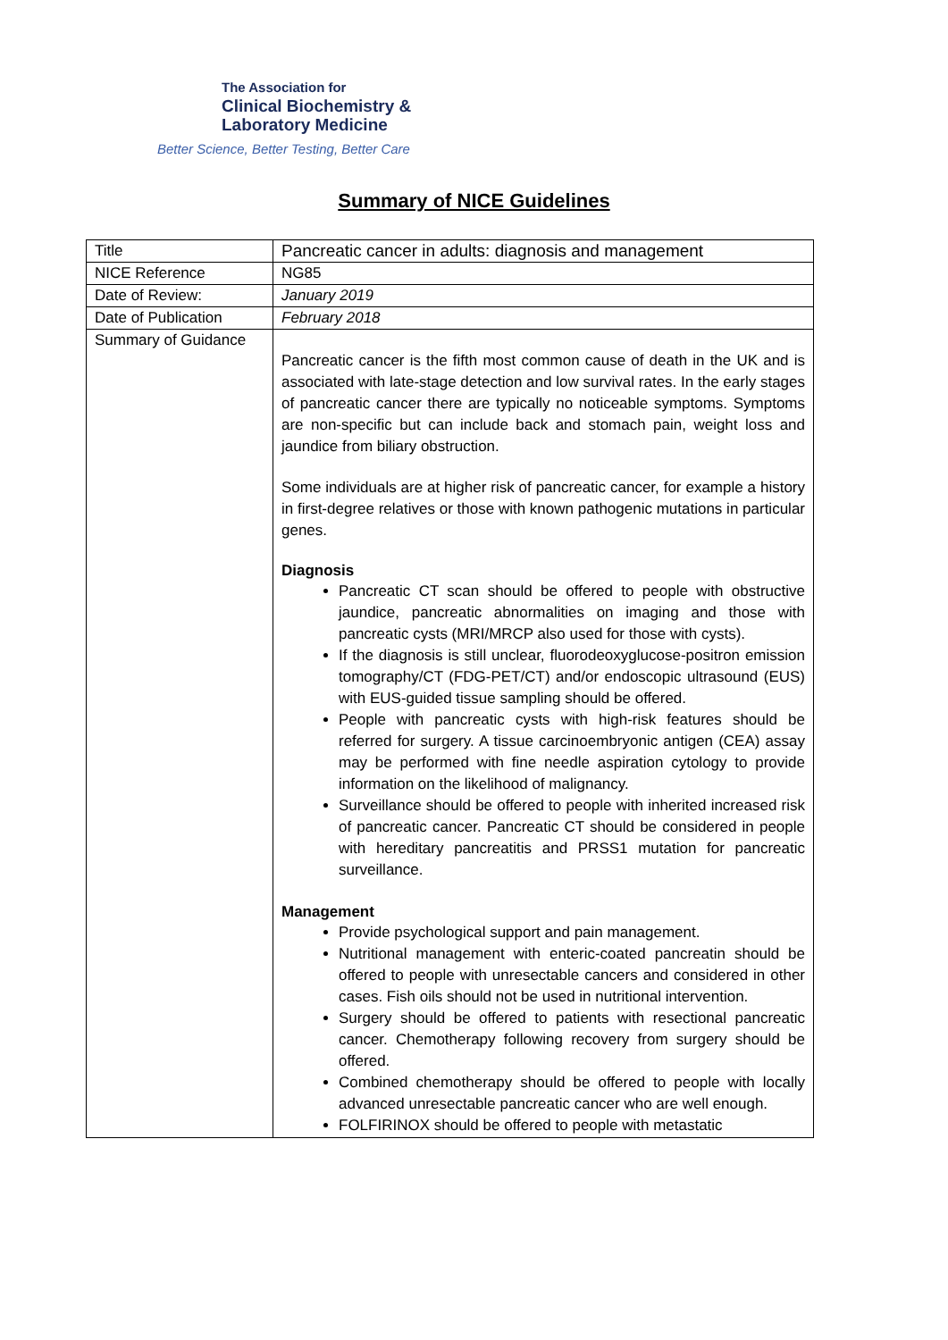The Association for
Clinical Biochemistry &
Laboratory Medicine
Better Science, Better Testing, Better Care
Summary of NICE Guidelines
| Title | Pancreatic cancer in adults: diagnosis and management |
| NICE Reference | NG85 |
| Date of Review: | January 2019 |
| Date of Publication | February 2018 |
| Summary of Guidance | Pancreatic cancer is the fifth most common cause of death in the UK and is associated with late-stage detection and low survival rates. In the early stages of pancreatic cancer there are typically no noticeable symptoms. Symptoms are non-specific but can include back and stomach pain, weight loss and jaundice from biliary obstruction. Some individuals are at higher risk of pancreatic cancer, for example a history in first-degree relatives or those with known pathogenic mutations in particular genes. Diagnosis Pancreatic CT scan should be offered to people with obstructive jaundice, pancreatic abnormalities on imaging and those with pancreatic cysts (MRI/MRCP also used for those with cysts). If the diagnosis is still unclear, fluorodeoxyglucose-positron emission tomography/CT (FDG-PET/CT) and/or endoscopic ultrasound (EUS) with EUS-guided tissue sampling should be offered. People with pancreatic cysts with high-risk features should be referred for surgery. A tissue carcinoembryonic antigen (CEA) assay may be performed with fine needle aspiration cytology to provide information on the likelihood of malignancy. Surveillance should be offered to people with inherited increased risk of pancreatic cancer. Pancreatic CT should be considered in people with hereditary pancreatitis and PRSS1 mutation for pancreatic surveillance. Management Provide psychological support and pain management. Nutritional management with enteric-coated pancreatin should be offered to people with unresectable cancers and considered in other cases. Fish oils should not be used in nutritional intervention. Surgery should be offered to patients with resectional pancreatic cancer. Chemotherapy following recovery from surgery should be offered. Combined chemotherapy should be offered to people with locally advanced unresectable pancreatic cancer who are well enough. FOLFIRINOX should be offered to people with metastatic |